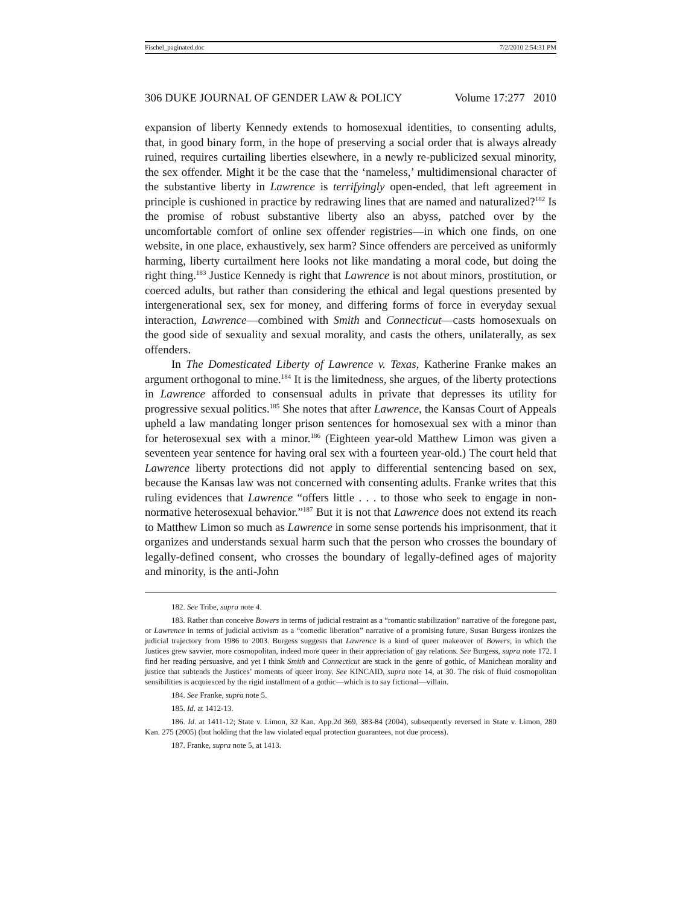Fischel_paginated.doc 7/2/2010 2:54:31 PM
306 DUKE JOURNAL OF GENDER LAW & POLICY Volume 17:277 2010
expansion of liberty Kennedy extends to homosexual identities, to consenting adults, that, in good binary form, in the hope of preserving a social order that is always already ruined, requires curtailing liberties elsewhere, in a newly re-publicized sexual minority, the sex offender. Might it be the case that the ‘nameless,’ multidimensional character of the substantive liberty in Lawrence is terrifyingly open-ended, that left agreement in principle is cushioned in practice by redrawing lines that are named and naturalized?<sup>182</sup> Is the promise of robust substantive liberty also an abyss, patched over by the uncomfortable comfort of online sex offender registries—in which one finds, on one website, in one place, exhaustively, sex harm? Since offenders are perceived as uniformly harming, liberty curtailment here looks not like mandating a moral code, but doing the right thing.<sup>183</sup> Justice Kennedy is right that Lawrence is not about minors, prostitution, or coerced adults, but rather than considering the ethical and legal questions presented by intergenerational sex, sex for money, and differing forms of force in everyday sexual interaction, Lawrence—combined with Smith and Connecticut—casts homosexuals on the good side of sexuality and sexual morality, and casts the others, unilaterally, as sex offenders.
In The Domesticated Liberty of Lawrence v. Texas, Katherine Franke makes an argument orthogonal to mine.<sup>184</sup> It is the limitedness, she argues, of the liberty protections in Lawrence afforded to consensual adults in private that depresses its utility for progressive sexual politics.<sup>185</sup> She notes that after Lawrence, the Kansas Court of Appeals upheld a law mandating longer prison sentences for homosexual sex with a minor than for heterosexual sex with a minor.<sup>186</sup> (Eighteen year-old Matthew Limon was given a seventeen year sentence for having oral sex with a fourteen year-old.) The court held that Lawrence liberty protections did not apply to differential sentencing based on sex, because the Kansas law was not concerned with consenting adults. Franke writes that this ruling evidences that Lawrence “offers little . . . to those who seek to engage in non-normative heterosexual behavior.”<sup>187</sup> But it is not that Lawrence does not extend its reach to Matthew Limon so much as Lawrence in some sense portends his imprisonment, that it organizes and understands sexual harm such that the person who crosses the boundary of legally-defined consent, who crosses the boundary of legally-defined ages of majority and minority, is the anti-John
182. See Tribe, supra note 4.
183. Rather than conceive Bowers in terms of judicial restraint as a “romantic stabilization” narrative of the foregone past, or Lawrence in terms of judicial activism as a “comedic liberation” narrative of a promising future, Susan Burgess ironizes the judicial trajectory from 1986 to 2003. Burgess suggests that Lawrence is a kind of queer makeover of Bowers, in which the Justices grew savvier, more cosmopolitan, indeed more queer in their appreciation of gay relations. See Burgess, supra note 172. I find her reading persuasive, and yet I think Smith and Connecticut are stuck in the genre of gothic, of Manichean morality and justice that subtends the Justices’ moments of queer irony. See KINCAID, supra note 14, at 30. The risk of fluid cosmopolitan sensibilities is acquiesced by the rigid installment of a gothic—which is to say fictional—villain.
184. See Franke, supra note 5.
185. Id. at 1412-13.
186. Id. at 1411-12; State v. Limon, 32 Kan. App.2d 369, 383-84 (2004), subsequently reversed in State v. Limon, 280 Kan. 275 (2005) (but holding that the law violated equal protection guarantees, not due process).
187. Franke, supra note 5, at 1413.